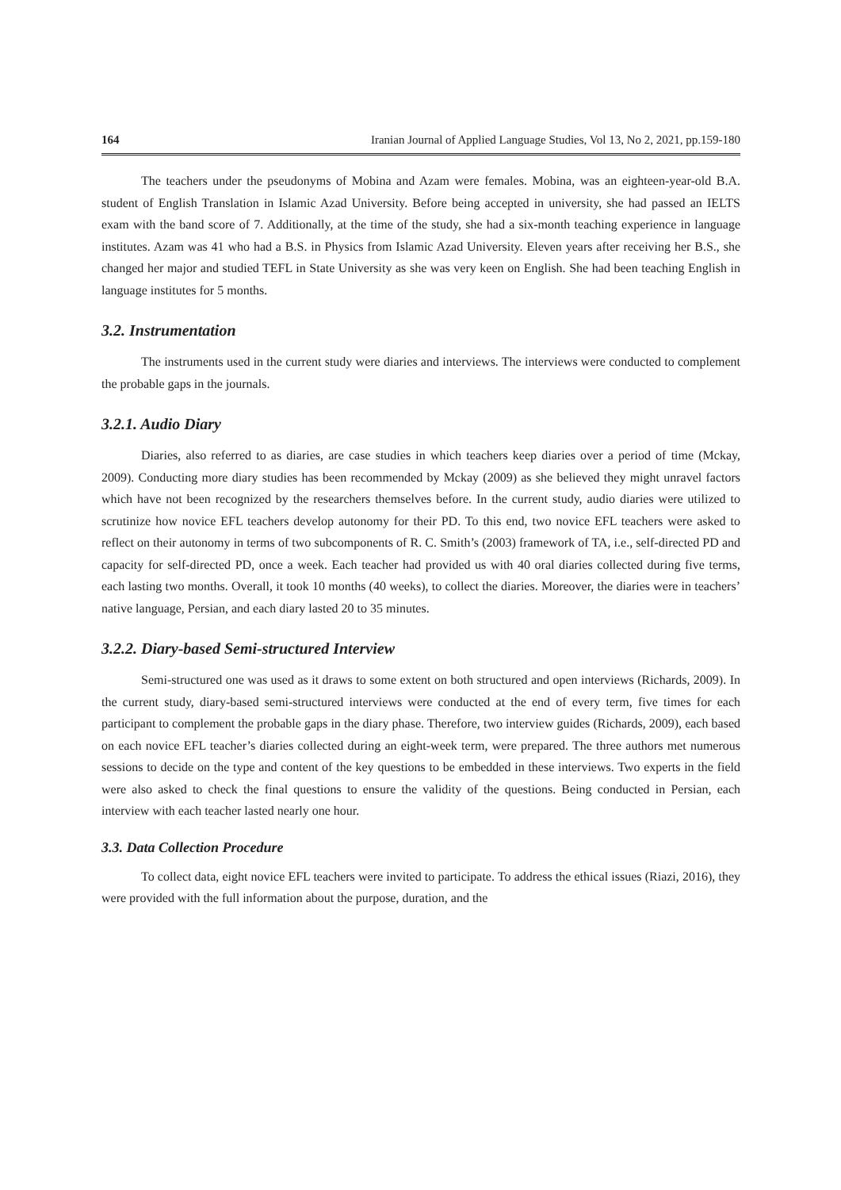164 Iranian Journal of Applied Language Studies, Vol 13, No 2, 2021, pp.159-180
The teachers under the pseudonyms of Mobina and Azam were females. Mobina, was an eighteen-year-old B.A. student of English Translation in Islamic Azad University. Before being accepted in university, she had passed an IELTS exam with the band score of 7. Additionally, at the time of the study, she had a six-month teaching experience in language institutes. Azam was 41 who had a B.S. in Physics from Islamic Azad University. Eleven years after receiving her B.S., she changed her major and studied TEFL in State University as she was very keen on English. She had been teaching English in language institutes for 5 months.
3.2. Instrumentation
The instruments used in the current study were diaries and interviews. The interviews were conducted to complement the probable gaps in the journals.
3.2.1. Audio Diary
Diaries, also referred to as diaries, are case studies in which teachers keep diaries over a period of time (Mckay, 2009). Conducting more diary studies has been recommended by Mckay (2009) as she believed they might unravel factors which have not been recognized by the researchers themselves before. In the current study, audio diaries were utilized to scrutinize how novice EFL teachers develop autonomy for their PD. To this end, two novice EFL teachers were asked to reflect on their autonomy in terms of two subcomponents of R. C. Smith’s (2003) framework of TA, i.e., self-directed PD and capacity for self-directed PD, once a week. Each teacher had provided us with 40 oral diaries collected during five terms, each lasting two months. Overall, it took 10 months (40 weeks), to collect the diaries. Moreover, the diaries were in teachers’ native language, Persian, and each diary lasted 20 to 35 minutes.
3.2.2. Diary-based Semi-structured Interview
Semi-structured one was used as it draws to some extent on both structured and open interviews (Richards, 2009). In the current study, diary-based semi-structured interviews were conducted at the end of every term, five times for each participant to complement the probable gaps in the diary phase. Therefore, two interview guides (Richards, 2009), each based on each novice EFL teacher’s diaries collected during an eight-week term, were prepared. The three authors met numerous sessions to decide on the type and content of the key questions to be embedded in these interviews. Two experts in the field were also asked to check the final questions to ensure the validity of the questions. Being conducted in Persian, each interview with each teacher lasted nearly one hour.
3.3. Data Collection Procedure
To collect data, eight novice EFL teachers were invited to participate. To address the ethical issues (Riazi, 2016), they were provided with the full information about the purpose, duration, and the